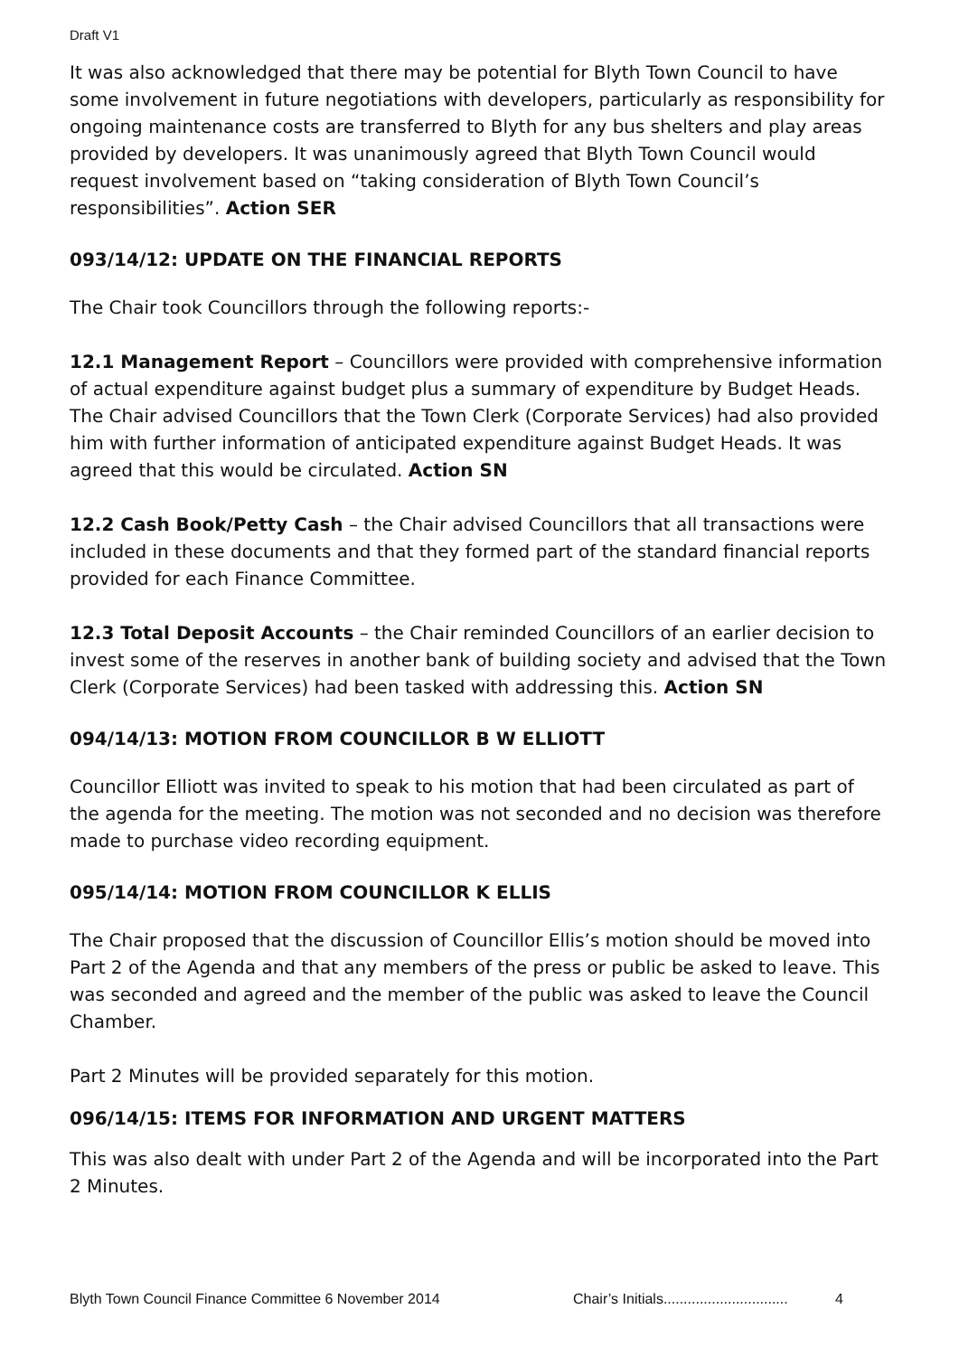Draft V1
It was also acknowledged that there may be potential for Blyth Town Council to have some involvement in future negotiations with developers, particularly as responsibility for ongoing maintenance costs are transferred to Blyth for any bus shelters and play areas provided by developers. It was unanimously agreed that Blyth Town Council would request involvement based on “taking consideration of Blyth Town Council’s responsibilities”. Action SER
093/14/12: UPDATE ON THE FINANCIAL REPORTS
The Chair took Councillors through the following reports:-
12.1 Management Report – Councillors were provided with comprehensive information of actual expenditure against budget plus a summary of expenditure by Budget Heads. The Chair advised Councillors that the Town Clerk (Corporate Services) had also provided him with further information of anticipated expenditure against Budget Heads. It was agreed that this would be circulated. Action SN
12.2 Cash Book/Petty Cash – the Chair advised Councillors that all transactions were included in these documents and that they formed part of the standard financial reports provided for each Finance Committee.
12.3 Total Deposit Accounts – the Chair reminded Councillors of an earlier decision to invest some of the reserves in another bank of building society and advised that the Town Clerk (Corporate Services) had been tasked with addressing this. Action SN
094/14/13: MOTION FROM COUNCILLOR B W ELLIOTT
Councillor Elliott was invited to speak to his motion that had been circulated as part of the agenda for the meeting. The motion was not seconded and no decision was therefore made to purchase video recording equipment.
095/14/14: MOTION FROM COUNCILLOR K ELLIS
The Chair proposed that the discussion of Councillor Ellis’s motion should be moved into Part 2 of the Agenda and that any members of the press or public be asked to leave. This was seconded and agreed and the member of the public was asked to leave the Council Chamber.
Part 2 Minutes will be provided separately for this motion.
096/14/15: ITEMS FOR INFORMATION AND URGENT MATTERS
This was also dealt with under Part 2 of the Agenda and will be incorporated into the Part 2 Minutes.
Blyth Town Council Finance Committee 6 November 2014 Chair’s Initials............................... 4